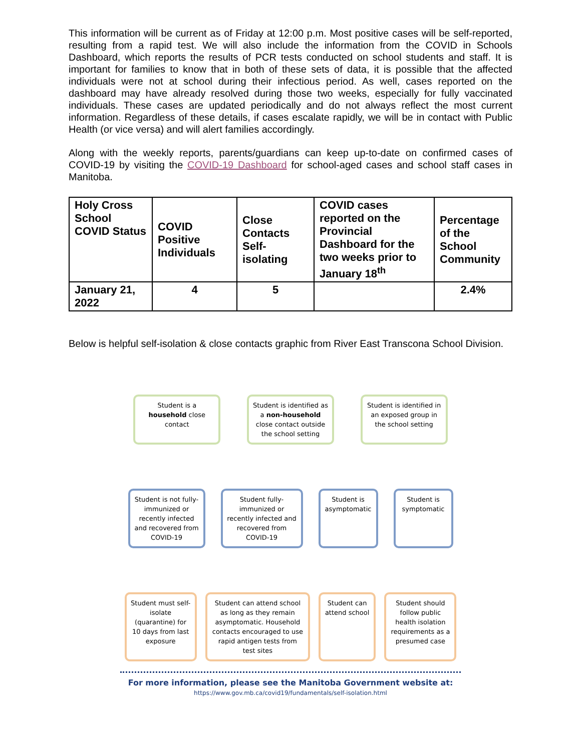This information will be current as of Friday at 12:00 p.m. Most positive cases will be self-reported, resulting from a rapid test. We will also include the information from the COVID in Schools Dashboard, which reports the results of PCR tests conducted on school students and staff. It is important for families to know that in both of these sets of data, it is possible that the affected individuals were not at school during their infectious period. As well, cases reported on the dashboard may have already resolved during those two weeks, especially for fully vaccinated individuals. These cases are updated periodically and do not always reflect the most current information. Regardless of these details, if cases escalate rapidly, we will be in contact with Public Health (or vice versa) and will alert families accordingly.
Along with the weekly reports, parents/guardians can keep up-to-date on confirmed cases of COVID-19 by visiting the COVID-19 Dashboard for school-aged cases and school staff cases in Manitoba.
| Holy Cross School COVID Status | COVID Positive Individuals | Close Contacts Self-isolating | COVID cases reported on the Provincial Dashboard for the two weeks prior to January 18<sup>th</sup> | Percentage of the School Community |
| January 21, 2022 | 4 | 5 | | 2.4% |
Below is helpful self-isolation & close contacts graphic from River East Transcona School Division.
Student is a household close contact
Student is identified as a non-household close contact outside the school setting
Student is identified in an exposed group in the school setting
Student is not fully-immunized or recently infected and recovered from COVID-19
Student fully-immunized or recently infected and recovered from COVID-19
Student is asymptomatic
Student is symptomatic
Student must self-isolate (quarantine) for 10 days from last exposure
Student can attend school as long as they remain asymptomatic. Household contacts encouraged to use rapid antigen tests from test sites
Student can attend school
Student should follow public health isolation requirements as a presumed case
For more information, please see the Manitoba Government website at:
https://www.gov.mb.ca/covid19/fundamentals/self-isolation.html